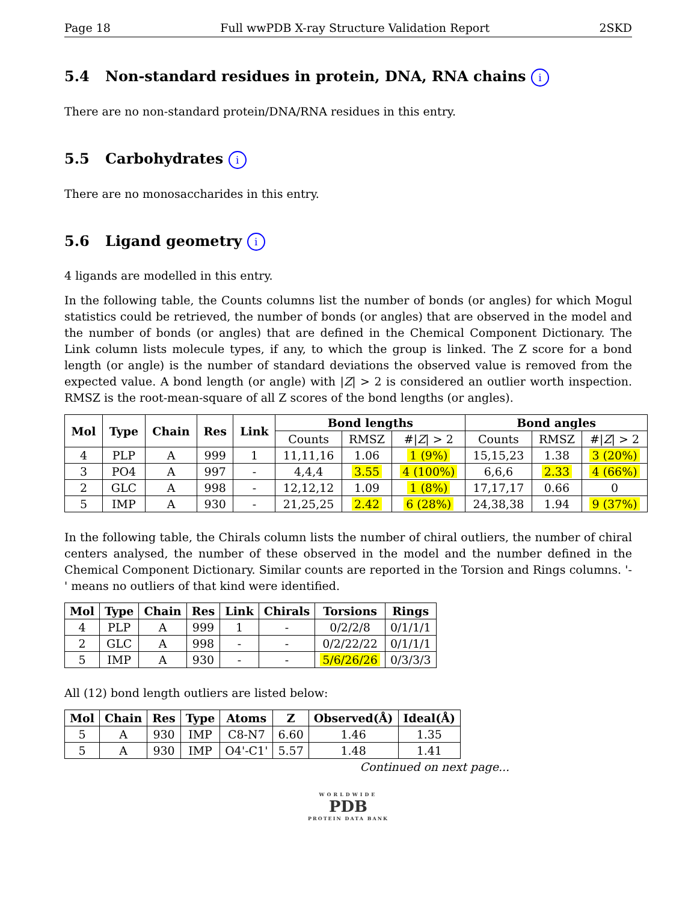Page 18 Full wwPDB X-ray Structure Validation Report 2SKD
5.4 Non-standard residues in protein, DNA, RNA chains i
There are no non-standard protein/DNA/RNA residues in this entry.
5.5 Carbohydrates i
There are no monosaccharides in this entry.
5.6 Ligand geometry i
4 ligands are modelled in this entry.
In the following table, the Counts columns list the number of bonds (or angles) for which Mogul statistics could be retrieved, the number of bonds (or angles) that are observed in the model and the number of bonds (or angles) that are defined in the Chemical Component Dictionary. The Link column lists molecule types, if any, to which the group is linked. The Z score for a bond length (or angle) is the number of standard deviations the observed value is removed from the expected value. A bond length (or angle) with |Z| > 2 is considered an outlier worth inspection. RMSZ is the root-mean-square of all Z scores of the bond lengths (or angles).
| Mol | Type | Chain | Res | Link | Bond lengths | | | Bond angles | | |
| --- | --- | --- | --- | --- | --- | --- | --- | --- | --- | --- |
| | | | | | Counts | RMSZ | #/ Z / > 2 | Counts | RMSZ | #/ Z / > 2 |
| 4 | PLP | A | 999 | 1 | 11,11,16 | 1.06 | 1 (9%) | 15,15,23 | 1.38 | 3 (20%) |
| 3 | PO4 | A | 997 | - | 4,4,4 | 3.55 | 4 (100%) | 6,6,6 | 2.33 | 4 (66%) |
| 2 | GLC | A | 998 | - | 12,12,12 | 1.09 | 1 (8%) | 17,17,17 | 0.66 | 0 |
| 5 | IMP | A | 930 | - | 21,25,25 | 2.42 | 6 (28%) | 24,38,38 | 1.94 | 9 (37%) |
In the following table, the Chirals column lists the number of chiral outliers, the number of chiral centers analysed, the number of these observed in the model and the number defined in the Chemical Component Dictionary. Similar counts are reported in the Torsion and Rings columns. '-' means no outliers of that kind were identified.
| Mol | Type | Chain | Res | Link | Chirals | Torsions | Rings |
| --- | --- | --- | --- | --- | --- | --- | --- |
| 4 | PLP | A | 999 | 1 | - | 0/2/2/8 | 0/1/1/1 |
| 2 | GLC | A | 998 | - | - | 0/2/22/22 | 0/1/1/1 |
| 5 | IMP | A | 930 | - | - | 5/6/26/26 | 0/3/3/3 |
All (12) bond length outliers are listed below:
| Mol | Chain | Res | Type | Atoms | Z | Observed(Å) | Ideal(Å) |
| --- | --- | --- | --- | --- | --- | --- | --- |
| 5 | A | 930 | IMP | C8-N7 | 6.60 | 1.46 | 1.35 |
| 5 | A | 930 | IMP | O4'-C1' | 5.57 | 1.48 | 1.41 |
Continued on next page...
WORLDWIDE
PDB
PROTEIN DATA BANK